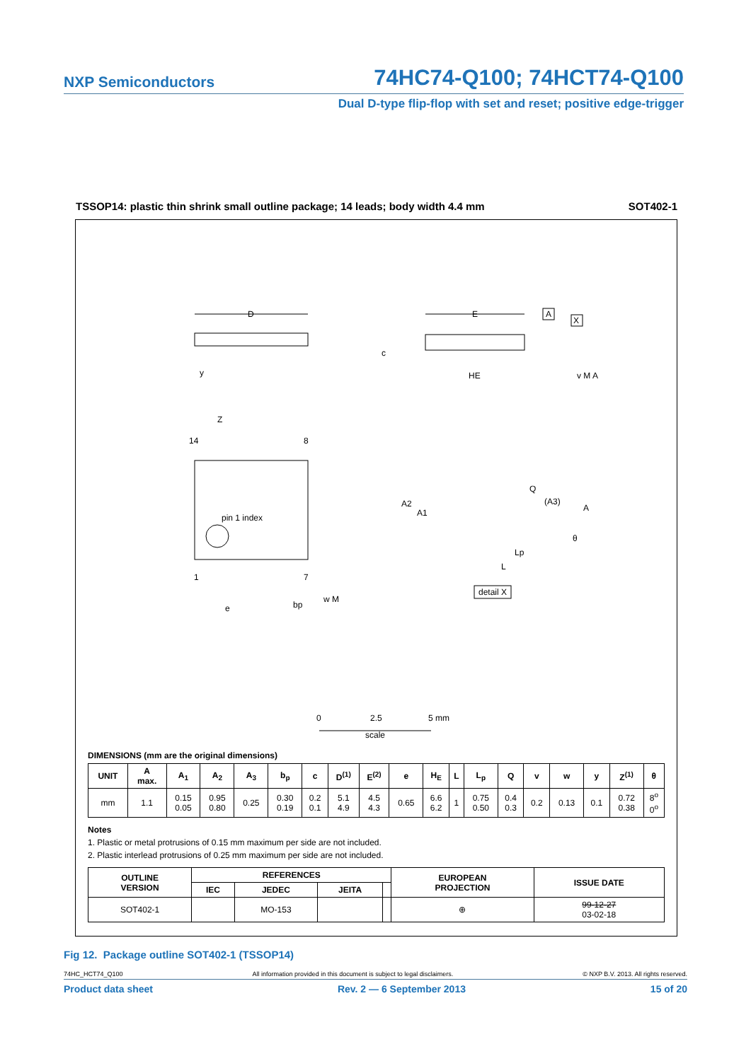NXP Semiconductors 74HC74-Q100; 74HCT74-Q100
Dual D-type flip-flop with set and reset; positive edge-trigger
TSSOP14: plastic thin shrink small outline package; 14 leads; body width 4.4 mm SOT402-1
D
E
HE
c
A
X
v M A
y
Z
14
8
pin 1 index
1
7
e
bp
w M
A2
A1
Q
(A3)
A
θ
Lp
L
detail X
0
2.5
5 mm
scale
DIMENSIONS (mm are the original dimensions)
| UNIT | A max. | A<sub>1</sub> | A<sub>2</sub> | A<sub>3</sub> | b<sub>p</sub> | c | D<sup>(1)</sup> | E<sup>(2)</sup> | e | H<sub>E</sub> | L | L<sub>p</sub> | Q | v | w | y | Z<sup>(1)</sup> | θ |
| --- | --- | --- | --- | --- | --- | --- | --- | --- | --- | --- | --- | --- | --- | --- | --- | --- | --- | --- |
| mm | 1.1 | 0.15 0.05 | 0.95 0.80 | 0.25 | 0.30 0.19 | 0.2 0.1 | 5.1 4.9 | 4.5 4.3 | 0.65 | 6.6 6.2 | 1 | 0.75 0.50 | 0.4 0.3 | 0.2 | 0.13 | 0.1 | 0.72 0.38 | 8<sup>o</sup> 0<sup>o</sup> |
Notes
1. Plastic or metal protrusions of 0.15 mm maximum per side are not included.
2. Plastic interlead protrusions of 0.25 mm maximum per side are not included.
| OUTLINE VERSION | REFERENCES | | | | EUROPEAN PROJECTION | ISSUE DATE |
| --- | --- | --- | --- | --- | --- | --- |
| | IEC | JEDEC | JEITA | | | |
| SOT402-1 | | MO-153 | | | ⊕ | 99-12-27 03-02-18 |
Fig 12. Package outline SOT402-1 (TSSOP14)
74HC_HCT74_Q100 All information provided in this document is subject to legal disclaimers. © NXP B.V. 2013. All rights reserved.
Product data sheet Rev. 2 — 6 September 2013 15 of 20